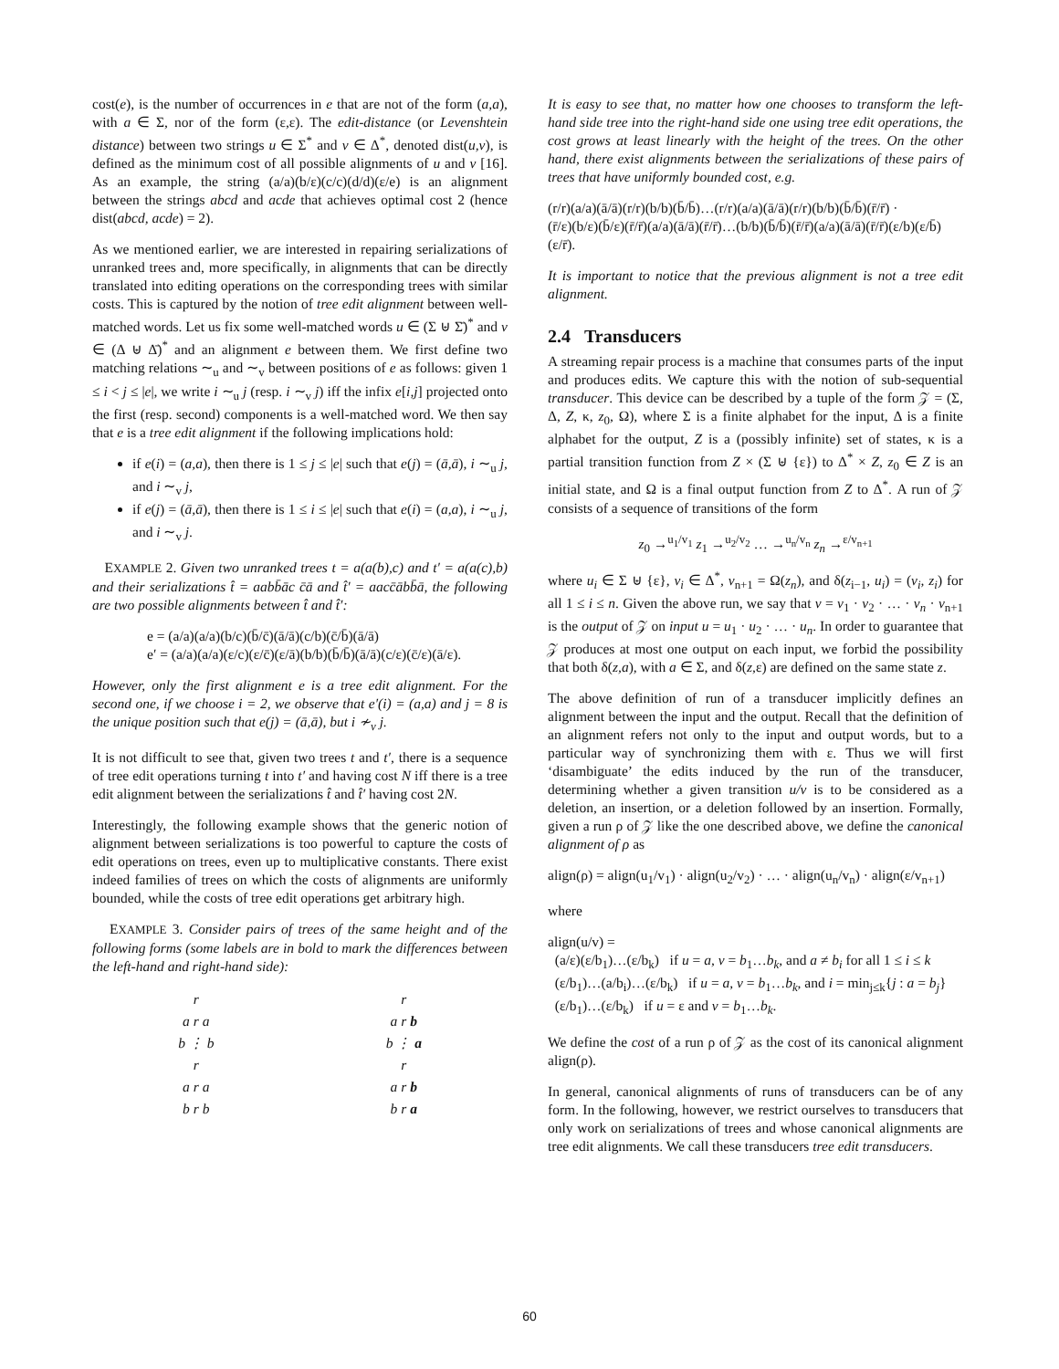cost(e), is the number of occurrences in e that are not of the form (a,a), with a ∈ Σ, nor of the form (ε,ε). The edit-distance (or Levenshtein distance) between two strings u ∈ Σ<sup>*</sup> and v ∈ Δ<sup>*</sup>, denoted dist(u,v), is defined as the minimum cost of all possible alignments of u and v [16]. As an example, the string (a/a)(b/ε)(c/c)(d/d)(ε/e) is an alignment between the strings abcd and acde that achieves optimal cost 2 (hence dist(abcd, acde) = 2).
As we mentioned earlier, we are interested in repairing serializations of unranked trees and, more specifically, in alignments that can be directly translated into editing operations on the corresponding trees with similar costs. This is captured by the notion of tree edit alignment between well-matched words. Let us fix some well-matched words u ∈ (Σ ⊎ Σ̄)<sup>*</sup> and v ∈ (Δ ⊎ Δ̄)<sup>*</sup> and an alignment e between them. We first define two matching relations ∼<sub>u</sub> and ∼<sub>v</sub> between positions of e as follows: given 1 ≤ i < j ≤ |e|, we write i ∼<sub>u</sub> j (resp. i ∼<sub>v</sub> j) iff the infix e[i,j] projected onto the first (resp. second) components is a well-matched word. We then say that e is a tree edit alignment if the following implications hold:
if e(i) = (a,a), then there is 1 ≤ j ≤ |e| such that e(j) = (ā,ā), i ∼<sub>u</sub> j, and i ∼<sub>v</sub> j,
if e(j) = (ā,ā), then there is 1 ≤ i ≤ |e| such that e(i) = (a,a), i ∼<sub>u</sub> j, and i ∼<sub>v</sub> j.
EXAMPLE 2. Given two unranked trees t = a(a(b),c) and t′ = a(a(c),b) and their serializations t̂ = aabb̄āc c̄ā and t̂′ = aacc̄ābb̄ā, the following are two possible alignments between t̂ and t̂′:
e = (a/a)(a/a)(b/c)(b̄/c̄)(ā/ā)(c/b)(c̄/b̄)(ā/ā)
e′ = (a/a)(a/a)(ε/c)(ε/c̄)(ε/ā)(b/b)(b̄/b̄)(ā/ā)(c/ε)(c̄/ε)(ā/ε).
However, only the first alignment e is a tree edit alignment. For the second one, if we choose i = 2, we observe that e′(i) = (a,a) and j = 8 is the unique position such that e(j) = (ā,ā), but i ≁<sub>v</sub> j.
It is not difficult to see that, given two trees t and t′, there is a sequence of tree edit operations turning t into t′ and having cost N iff there is a tree edit alignment between the serializations t̂ and t̂′ having cost 2N.
Interestingly, the following example shows that the generic notion of alignment between serializations is too powerful to capture the costs of edit operations on trees, even up to multiplicative constants. There exist indeed families of trees on which the costs of alignments are uniformly bounded, while the costs of tree edit operations get arbitrary high.
EXAMPLE 3. Consider pairs of trees of the same height and of the following forms (some labels are in bold to mark the differences between the left-hand and right-hand side):
r
a r a
b ⋮ b
r
a r a
b r b
r
a r b
b ⋮ a
r
a r b
b r a
It is easy to see that, no matter how one chooses to transform the left-hand side tree into the right-hand side one using tree edit operations, the cost grows at least linearly with the height of the trees. On the other hand, there exist alignments between the serializations of these pairs of trees that have uniformly bounded cost, e.g.
(r/r)(a/a)(ā/ā)(r/r)(b/b)(b̄/b̄)…(r/r)(a/a)(ā/ā)(r/r)(b/b)(b̄/b̄)(r̄/r̄) ·
(r̄/ε)(b/ε)(b̄/ε)(r̄/r̄)(a/a)(ā/ā)(r̄/r̄)…(b/b)(b̄/b̄)(r̄/r̄)(a/a)(ā/ā)(r̄/r̄)(ε/b)(ε/b̄)(ε/r̄).
It is important to notice that the previous alignment is not a tree edit alignment.
2.4 Transducers
A streaming repair process is a machine that consumes parts of the input and produces edits. We capture this with the notion of sub-sequential transducer. This device can be described by a tuple of the form 𝒵 = (Σ, Δ, Z, κ, z<sub>0</sub>, Ω), where Σ is a finite alphabet for the input, Δ is a finite alphabet for the output, Z is a (possibly infinite) set of states, κ is a partial transition function from Z × (Σ ⊎ {ε}) to Δ<sup>*</sup> × Z, z<sub>0</sub> ∈ Z is an initial state, and Ω is a final output function from Z to Δ<sup>*</sup>. A run of 𝒵 consists of a sequence of transitions of the form
z<sub>0</sub> →<sup>u<sub>1</sub>/v<sub>1</sub></sup> z<sub>1</sub> →<sup>u<sub>2</sub>/v<sub>2</sub></sup> … →<sup>u<sub>n</sub>/v<sub>n</sub></sup> z<sub>n</sub> →<sup>ε/v<sub>n+1</sub></sup>
where u<sub>i</sub> ∈ Σ ⊎ {ε}, v<sub>i</sub> ∈ Δ<sup>*</sup>, v<sub>n+1</sub> = Ω(z<sub>n</sub>), and δ(z<sub>i−1</sub>, u<sub>i</sub>) = (v<sub>i</sub>, z<sub>i</sub>) for all 1 ≤ i ≤ n. Given the above run, we say that v = v<sub>1</sub> · v<sub>2</sub> · … · v<sub>n</sub> · v<sub>n+1</sub> is the output of 𝒵 on input u = u<sub>1</sub> · u<sub>2</sub> · … · u<sub>n</sub>. In order to guarantee that 𝒵 produces at most one output on each input, we forbid the possibility that both δ(z,a), with a ∈ Σ, and δ(z,ε) are defined on the same state z.
The above definition of run of a transducer implicitly defines an alignment between the input and the output. Recall that the definition of an alignment refers not only to the input and output words, but to a particular way of synchronizing them with ε. Thus we will first ‘disambiguate’ the edits induced by the run of the transducer, determining whether a given transition u/v is to be considered as a deletion, an insertion, or a deletion followed by an insertion. Formally, given a run ρ of 𝒵 like the one described above, we define the canonical alignment of ρ as
align(ρ) = align(u<sub>1</sub>/v<sub>1</sub>) · align(u<sub>2</sub>/v<sub>2</sub>) · … · align(u<sub>n</sub>/v<sub>n</sub>) · align(ε/v<sub>n+1</sub>)
where
align(u/v) =
(a/ε)(ε/b<sub>1</sub>)…(ε/b<sub>k</sub>) if u = a, v = b<sub>1</sub>…b<sub>k</sub>, and a ≠ b<sub>i</sub> for all 1 ≤ i ≤ k
(ε/b<sub>1</sub>)…(a/b<sub>i</sub>)…(ε/b<sub>k</sub>) if u = a, v = b<sub>1</sub>…b<sub>k</sub>, and i = min<sub>j≤k</sub>{j : a = b<sub>j</sub>}
(ε/b<sub>1</sub>)…(ε/b<sub>k</sub>) if u = ε and v = b<sub>1</sub>…b<sub>k</sub>.
We define the cost of a run ρ of 𝒵 as the cost of its canonical alignment align(ρ).
In general, canonical alignments of runs of transducers can be of any form. In the following, however, we restrict ourselves to transducers that only work on serializations of trees and whose canonical alignments are tree edit alignments. We call these transducers tree edit transducers.
60